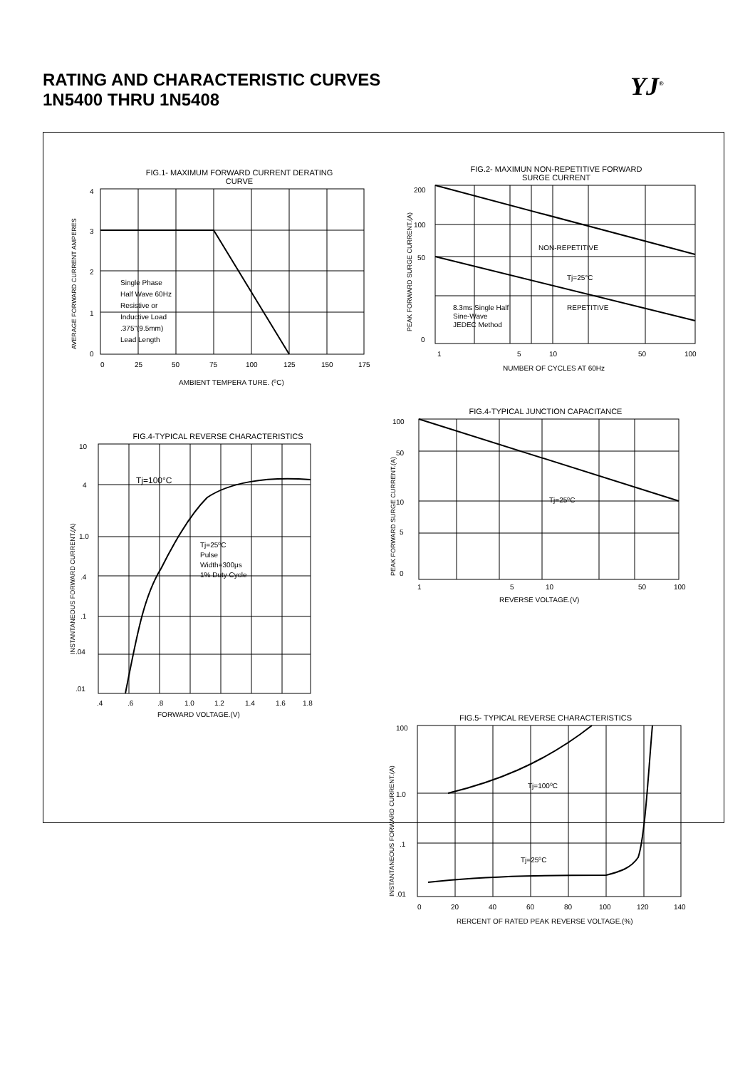RATING AND CHARACTERISTIC CURVES
1N5400 THRU 1N5408
YJ<sup>®</sup>
FIG.1- MAXIMUM FORWARD CURRENT DERATING
CURVE
4
3
2
1
0
0
25
50
75
100
125
150
175
AMBIENT TEMPERA TURE. (⁰C)
Single Phase
Half Wave 60Hz
Resistive or
Inductive Load
.375"(9.5mm)
Lead Length
AVERAGE FORWARD CURRENT AMPERES
FIG.2- MAXIMUN NON-REPETITIVE FORWARD
SURGE CURRENT
200
100
50
0
1
5
10
50
100
NUMBER OF CYCLES AT 60Hz
NON-REPETITIVE
Tj=25°C
REPETITIVE
8.3ms Single Half
Sine-Wave
JEDEC Method
PEAK FORWARD SURGE CURRENT.(A)
FIG.4-TYPICAL REVERSE CHARACTERISTICS
10
4
1.0
.4
.1
.04
.01
.4
.6
.8
1.0
1.2
1.4
1.6
1.8
FORWARD VOLTAGE.(V)
Tj=100°C
Tj=25⁰C
Pulse
Width=300μs
1% Duty Cycle
INSTANTANEOUS FORWARD CURRENT.(A)
FIG.4-TYPICAL JUNCTION CAPACITANCE
100
50
10
5
0
1
5
10
50
100
REVERSE VOLTAGE.(V)
Tj=25⁰C
PEAK FORWARD SURGE CURRENT.(A)
FIG.5- TYPICAL REVERSE CHARACTERISTICS
100
1.0
.1
.01
0
20
40
60
80
100
120
140
RERCENT OF RATED PEAK REVERSE VOLTAGE.(%)
Tj=100⁰C
Tj=25⁰C
INSTANTANEOUS FORWARD CURRENT.(A)